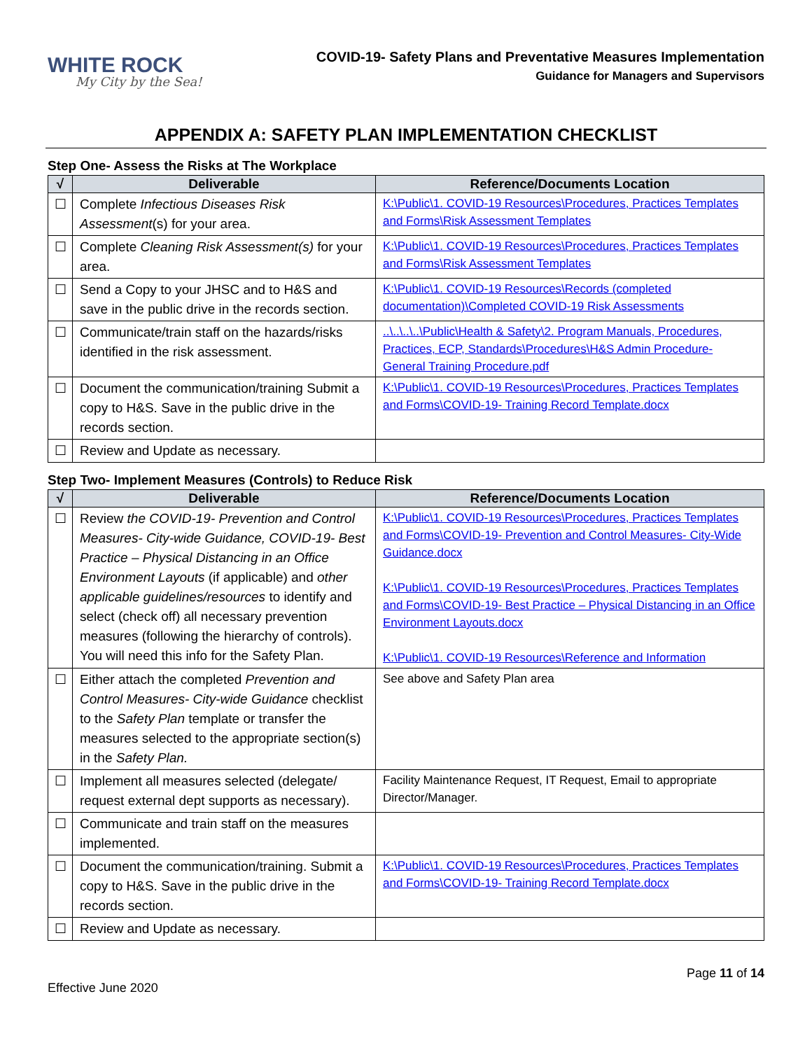WHITE ROCK
My City by the Sea!
COVID-19- Safety Plans and Preventative Measures Implementation
Guidance for Managers and Supervisors
APPENDIX A: SAFETY PLAN IMPLEMENTATION CHECKLIST
Step One- Assess the Risks at The Workplace
| √ | Deliverable | Reference/Documents Location |
| --- | --- | --- |
| ☐ | Complete Infectious Diseases Risk Assessment (s) for your area. | K:\Public\1. COVID-19 Resources\Procedures, Practices Templates and Forms\Risk Assessment Templates |
| ☐ | Complete Cleaning Risk Assessment(s) for your area. | K:\Public\1. COVID-19 Resources\Procedures, Practices Templates and Forms\Risk Assessment Templates |
| ☐ | Send a Copy to your JHSC and to H&S and save in the public drive in the records section. | K:\Public\1. COVID-19 Resources\Records (completed documentation)\Completed COVID-19 Risk Assessments |
| ☐ | Communicate/train staff on the hazards/risks identified in the risk assessment. | ..\..\..\..\Public\Health & Safety\2. Program Manuals, Procedures, Practices, ECP, Standards\Procedures\H&S Admin Procedure- General Training Procedure.pdf |
| ☐ | Document the communication/training Submit a copy to H&S. Save in the public drive in the records section. | K:\Public\1. COVID-19 Resources\Procedures, Practices Templates and Forms\COVID-19- Training Record Template.docx |
| ☐ | Review and Update as necessary. | |
Step Two- Implement Measures (Controls) to Reduce Risk
| √ | Deliverable | Reference/Documents Location |
| --- | --- | --- |
| ☐ | Review the COVID-19- Prevention and Control Measures- City-wide Guidance, COVID-19- Best Practice – Physical Distancing in an Office Environment Layouts (if applicable) and other applicable guidelines/resources to identify and select (check off) all necessary prevention measures (following the hierarchy of controls). You will need this info for the Safety Plan. | K:\Public\1. COVID-19 Resources\Procedures, Practices Templates and Forms\COVID-19- Prevention and Control Measures- City-Wide Guidance.docx K:\Public\1. COVID-19 Resources\Procedures, Practices Templates and Forms\COVID-19- Best Practice – Physical Distancing in an Office Environment Layouts.docx K:\Public\1. COVID-19 Resources\Reference and Information |
| ☐ | Either attach the completed Prevention and Control Measures- City-wide Guidance checklist to the Safety Plan template or transfer the measures selected to the appropriate section(s) in the Safety Plan. | See above and Safety Plan area |
| ☐ | Implement all measures selected (delegate/ request external dept supports as necessary). | Facility Maintenance Request, IT Request, Email to appropriate Director/Manager. |
| ☐ | Communicate and train staff on the measures implemented. | |
| ☐ | Document the communication/training. Submit a copy to H&S. Save in the public drive in the records section. | K:\Public\1. COVID-19 Resources\Procedures, Practices Templates and Forms\COVID-19- Training Record Template.docx |
| ☐ | Review and Update as necessary. | |
Page 11 of 14
Effective June 2020